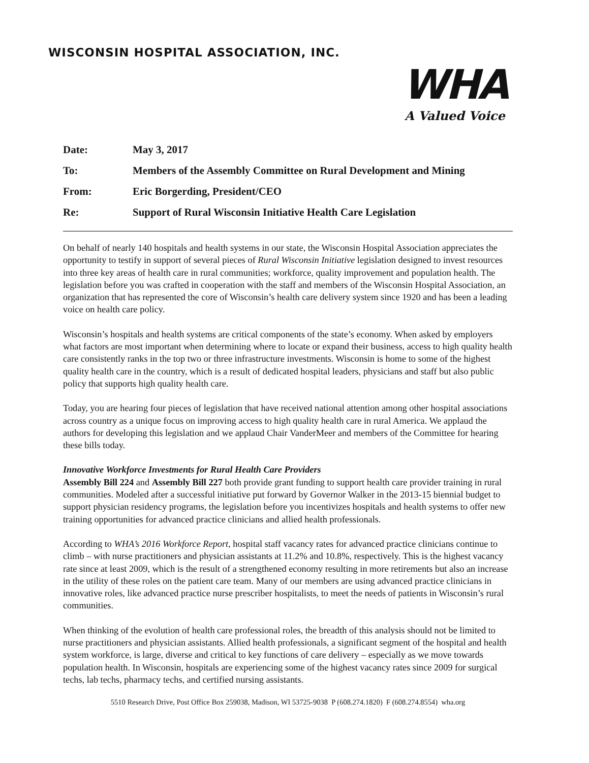WISCONSIN HOSPITAL ASSOCIATION, INC.
WHA
A Valued Voice
Date: May 3, 2017
To: Members of the Assembly Committee on Rural Development and Mining
From: Eric Borgerding, President/CEO
Re: Support of Rural Wisconsin Initiative Health Care Legislation
On behalf of nearly 140 hospitals and health systems in our state, the Wisconsin Hospital Association appreciates the opportunity to testify in support of several pieces of Rural Wisconsin Initiative legislation designed to invest resources into three key areas of health care in rural communities; workforce, quality improvement and population health. The legislation before you was crafted in cooperation with the staff and members of the Wisconsin Hospital Association, an organization that has represented the core of Wisconsin’s health care delivery system since 1920 and has been a leading voice on health care policy.
Wisconsin’s hospitals and health systems are critical components of the state’s economy. When asked by employers what factors are most important when determining where to locate or expand their business, access to high quality health care consistently ranks in the top two or three infrastructure investments. Wisconsin is home to some of the highest quality health care in the country, which is a result of dedicated hospital leaders, physicians and staff but also public policy that supports high quality health care.
Today, you are hearing four pieces of legislation that have received national attention among other hospital associations across country as a unique focus on improving access to high quality health care in rural America. We applaud the authors for developing this legislation and we applaud Chair VanderMeer and members of the Committee for hearing these bills today.
Innovative Workforce Investments for Rural Health Care Providers
Assembly Bill 224 and Assembly Bill 227 both provide grant funding to support health care provider training in rural communities. Modeled after a successful initiative put forward by Governor Walker in the 2013-15 biennial budget to support physician residency programs, the legislation before you incentivizes hospitals and health systems to offer new training opportunities for advanced practice clinicians and allied health professionals.
According to WHA’s 2016 Workforce Report, hospital staff vacancy rates for advanced practice clinicians continue to climb – with nurse practitioners and physician assistants at 11.2% and 10.8%, respectively. This is the highest vacancy rate since at least 2009, which is the result of a strengthened economy resulting in more retirements but also an increase in the utility of these roles on the patient care team. Many of our members are using advanced practice clinicians in innovative roles, like advanced practice nurse prescriber hospitalists, to meet the needs of patients in Wisconsin’s rural communities.
When thinking of the evolution of health care professional roles, the breadth of this analysis should not be limited to nurse practitioners and physician assistants. Allied health professionals, a significant segment of the hospital and health system workforce, is large, diverse and critical to key functions of care delivery – especially as we move towards population health. In Wisconsin, hospitals are experiencing some of the highest vacancy rates since 2009 for surgical techs, lab techs, pharmacy techs, and certified nursing assistants.
5510 Research Drive, Post Office Box 259038, Madison, WI 53725-9038 P (608.274.1820) F (608.274.8554) wha.org